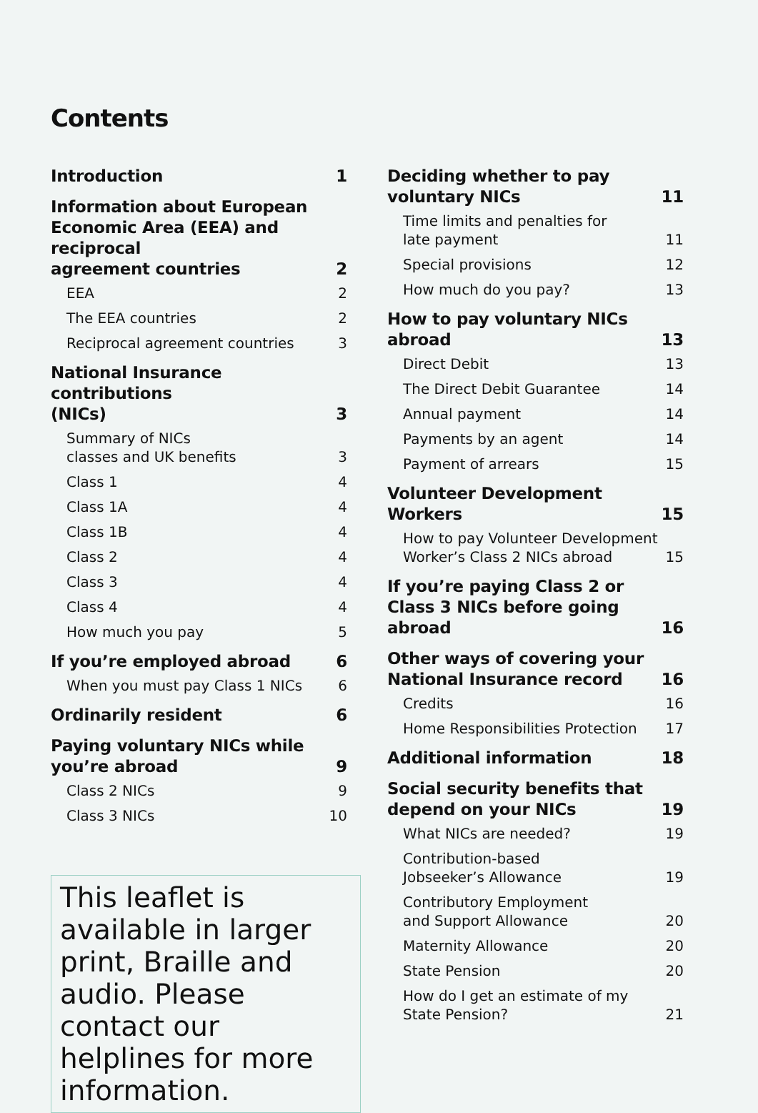Contents
Introduction 1
Information about European
Economic Area (EEA) and reciprocal
agreement countries 2
EEA 2
The EEA countries 2
Reciprocal agreement countries 3
National Insurance contributions
(NICs) 3
Summary of NICs
classes and UK benefits 3
Class 1 4
Class 1A 4
Class 1B 4
Class 2 4
Class 3 4
Class 4 4
How much you pay 5
If you’re employed abroad 6
When you must pay Class 1 NICs 6
Ordinarily resident 6
Paying voluntary NICs while
you’re abroad 9
Class 2 NICs 9
Class 3 NICs 10
This leaflet is available in larger print, Braille and audio. Please contact our helplines for more information.
Deciding whether to pay
voluntary NICs 11
Time limits and penalties for
late payment 11
Special provisions 12
How much do you pay? 13
How to pay voluntary NICs abroad 13
Direct Debit 13
The Direct Debit Guarantee 14
Annual payment 14
Payments by an agent 14
Payment of arrears 15
Volunteer Development Workers 15
How to pay Volunteer Development
Worker’s Class 2 NICs abroad 15
If you’re paying Class 2 or
Class 3 NICs before going abroad 16
Other ways of covering your
National Insurance record 16
Credits 16
Home Responsibilities Protection 17
Additional information 18
Social security benefits that
depend on your NICs 19
What NICs are needed? 19
Contribution-based
Jobseeker’s Allowance 19
Contributory Employment
and Support Allowance 20
Maternity Allowance 20
State Pension 20
How do I get an estimate of my
State Pension? 21